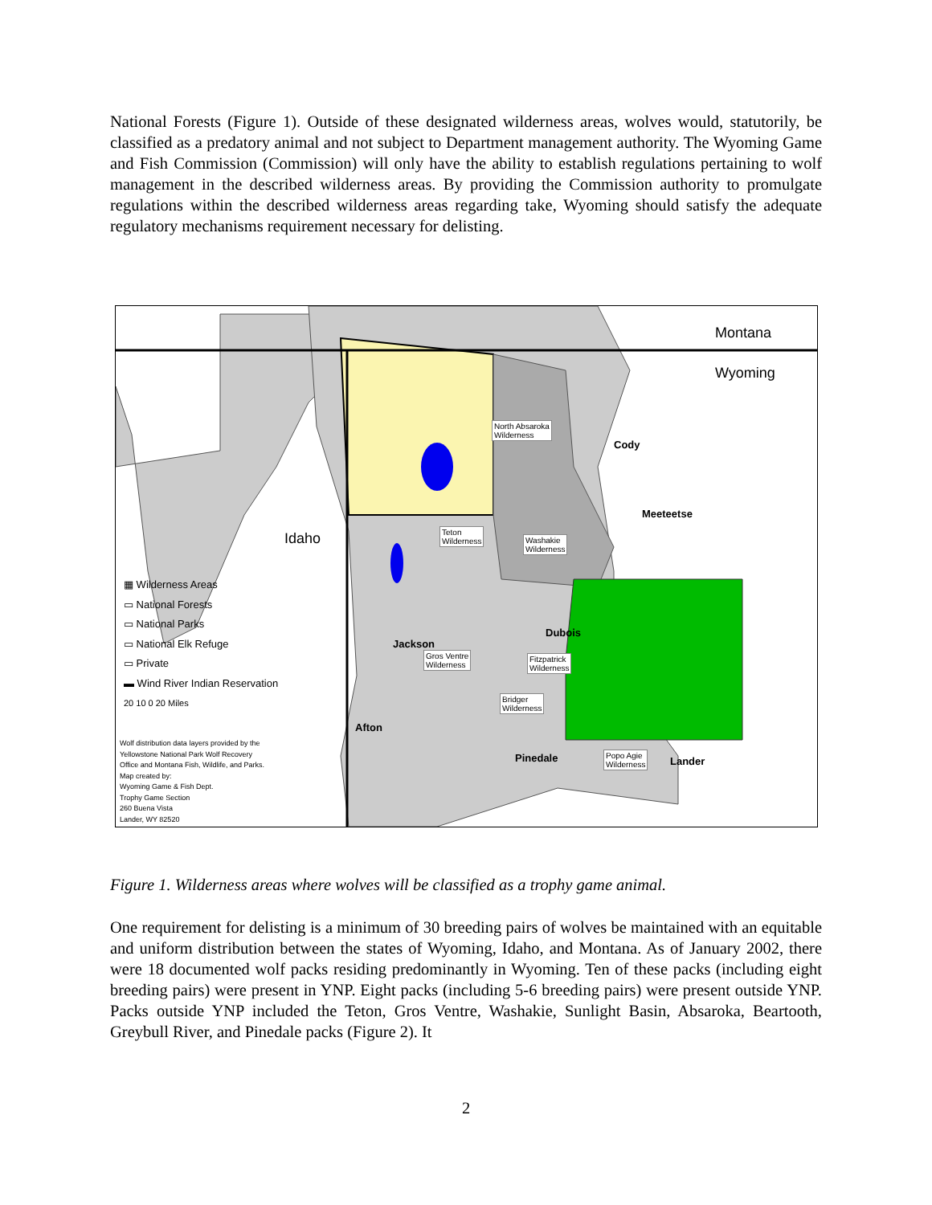National Forests (Figure 1). Outside of these designated wilderness areas, wolves would, statutorily, be classified as a predatory animal and not subject to Department management authority. The Wyoming Game and Fish Commission (Commission) will only have the ability to establish regulations pertaining to wolf management in the described wilderness areas. By providing the Commission authority to promulgate regulations within the described wilderness areas regarding take, Wyoming should satisfy the adequate regulatory mechanisms requirement necessary for delisting.
Montana
Wyoming
Idaho
North Absaroka
Wilderness
Cody
Meeteetse
Teton
Wilderness
Washakie
Wilderness
Dubois
Jackson
Gros Ventre
Wilderness
Fitzpatrick
Wilderness
Bridger
Wilderness
Afton
Pinedale
Popo Agie
Wilderness
Lander
▦ Wilderness Areas
▭ National Forests
▭ National Parks
▭ National Elk Refuge
▭ Private
▬ Wind River Indian Reservation
20 10 0 20 Miles
Wolf distribution data layers provided by the
Yellowstone National Park Wolf Recovery
Office and Montana Fish, Wildlife, and Parks.
Map created by:
Wyoming Game & Fish Dept.
Trophy Game Section
260 Buena Vista
Lander, WY 82520
Figure 1. Wilderness areas where wolves will be classified as a trophy game animal.
One requirement for delisting is a minimum of 30 breeding pairs of wolves be maintained with an equitable and uniform distribution between the states of Wyoming, Idaho, and Montana. As of January 2002, there were 18 documented wolf packs residing predominantly in Wyoming. Ten of these packs (including eight breeding pairs) were present in YNP. Eight packs (including 5-6 breeding pairs) were present outside YNP. Packs outside YNP included the Teton, Gros Ventre, Washakie, Sunlight Basin, Absaroka, Beartooth, Greybull River, and Pinedale packs (Figure 2). It
2